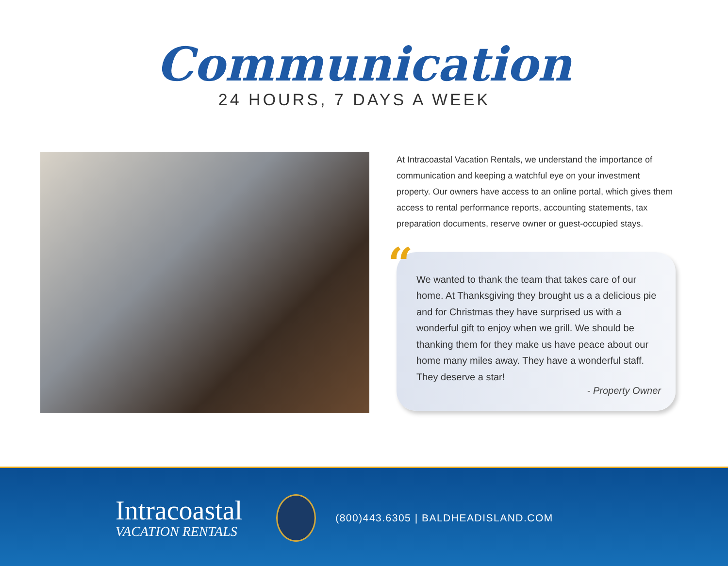Communication
24 HOURS, 7 DAYS A WEEK
At Intracoastal Vacation Rentals, we understand the importance of communication and keeping a watchful eye on your investment property. Our owners have access to an online portal, which gives them access to rental performance reports, accounting statements, tax preparation documents, reserve owner or guest-occupied stays.
“
We wanted to thank the team that takes care of our home. At Thanksgiving they brought us a a delicious pie and for Christmas they have surprised us with a wonderful gift to enjoy when we grill. We should be thanking them for they make us have peace about our home many miles away. They have a wonderful staff. They deserve a star!
- Property Owner
Intracoastal
VACATION RENTALS
(800)443.6305 | BALDHEADISLAND.COM